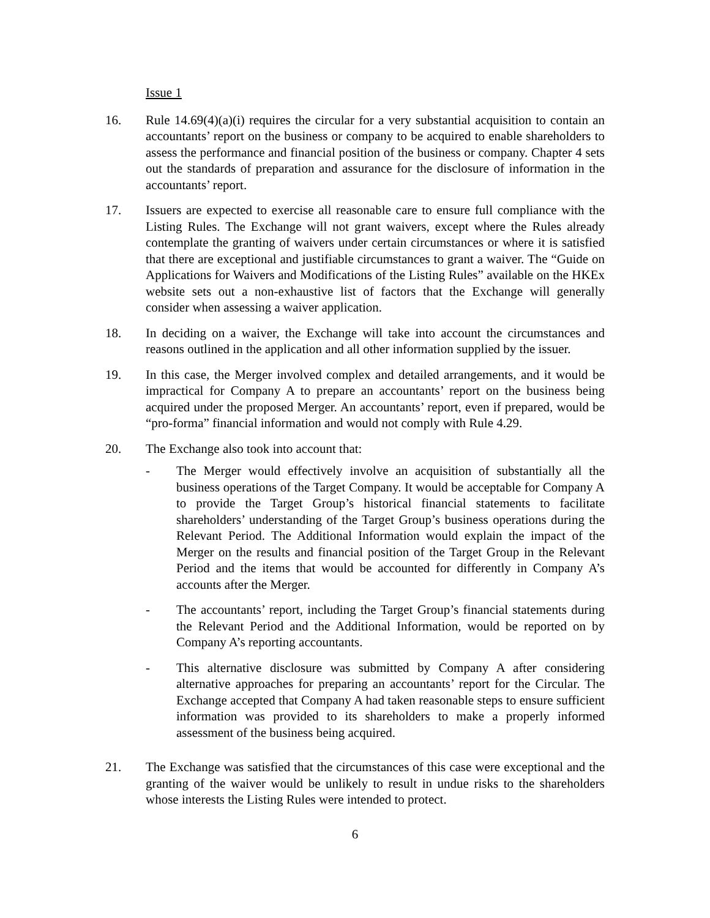Issue 1
16. Rule 14.69(4)(a)(i) requires the circular for a very substantial acquisition to contain an accountants’ report on the business or company to be acquired to enable shareholders to assess the performance and financial position of the business or company. Chapter 4 sets out the standards of preparation and assurance for the disclosure of information in the accountants’ report.
17. Issuers are expected to exercise all reasonable care to ensure full compliance with the Listing Rules. The Exchange will not grant waivers, except where the Rules already contemplate the granting of waivers under certain circumstances or where it is satisfied that there are exceptional and justifiable circumstances to grant a waiver. The “Guide on Applications for Waivers and Modifications of the Listing Rules” available on the HKEx website sets out a non-exhaustive list of factors that the Exchange will generally consider when assessing a waiver application.
18. In deciding on a waiver, the Exchange will take into account the circumstances and reasons outlined in the application and all other information supplied by the issuer.
19. In this case, the Merger involved complex and detailed arrangements, and it would be impractical for Company A to prepare an accountants’ report on the business being acquired under the proposed Merger. An accountants’ report, even if prepared, would be “pro-forma” financial information and would not comply with Rule 4.29.
20. The Exchange also took into account that:
- The Merger would effectively involve an acquisition of substantially all the business operations of the Target Company. It would be acceptable for Company A to provide the Target Group’s historical financial statements to facilitate shareholders’ understanding of the Target Group’s business operations during the Relevant Period. The Additional Information would explain the impact of the Merger on the results and financial position of the Target Group in the Relevant Period and the items that would be accounted for differently in Company A’s accounts after the Merger.
- The accountants’ report, including the Target Group’s financial statements during the Relevant Period and the Additional Information, would be reported on by Company A’s reporting accountants.
- This alternative disclosure was submitted by Company A after considering alternative approaches for preparing an accountants’ report for the Circular. The Exchange accepted that Company A had taken reasonable steps to ensure sufficient information was provided to its shareholders to make a properly informed assessment of the business being acquired.
21. The Exchange was satisfied that the circumstances of this case were exceptional and the granting of the waiver would be unlikely to result in undue risks to the shareholders whose interests the Listing Rules were intended to protect.
6